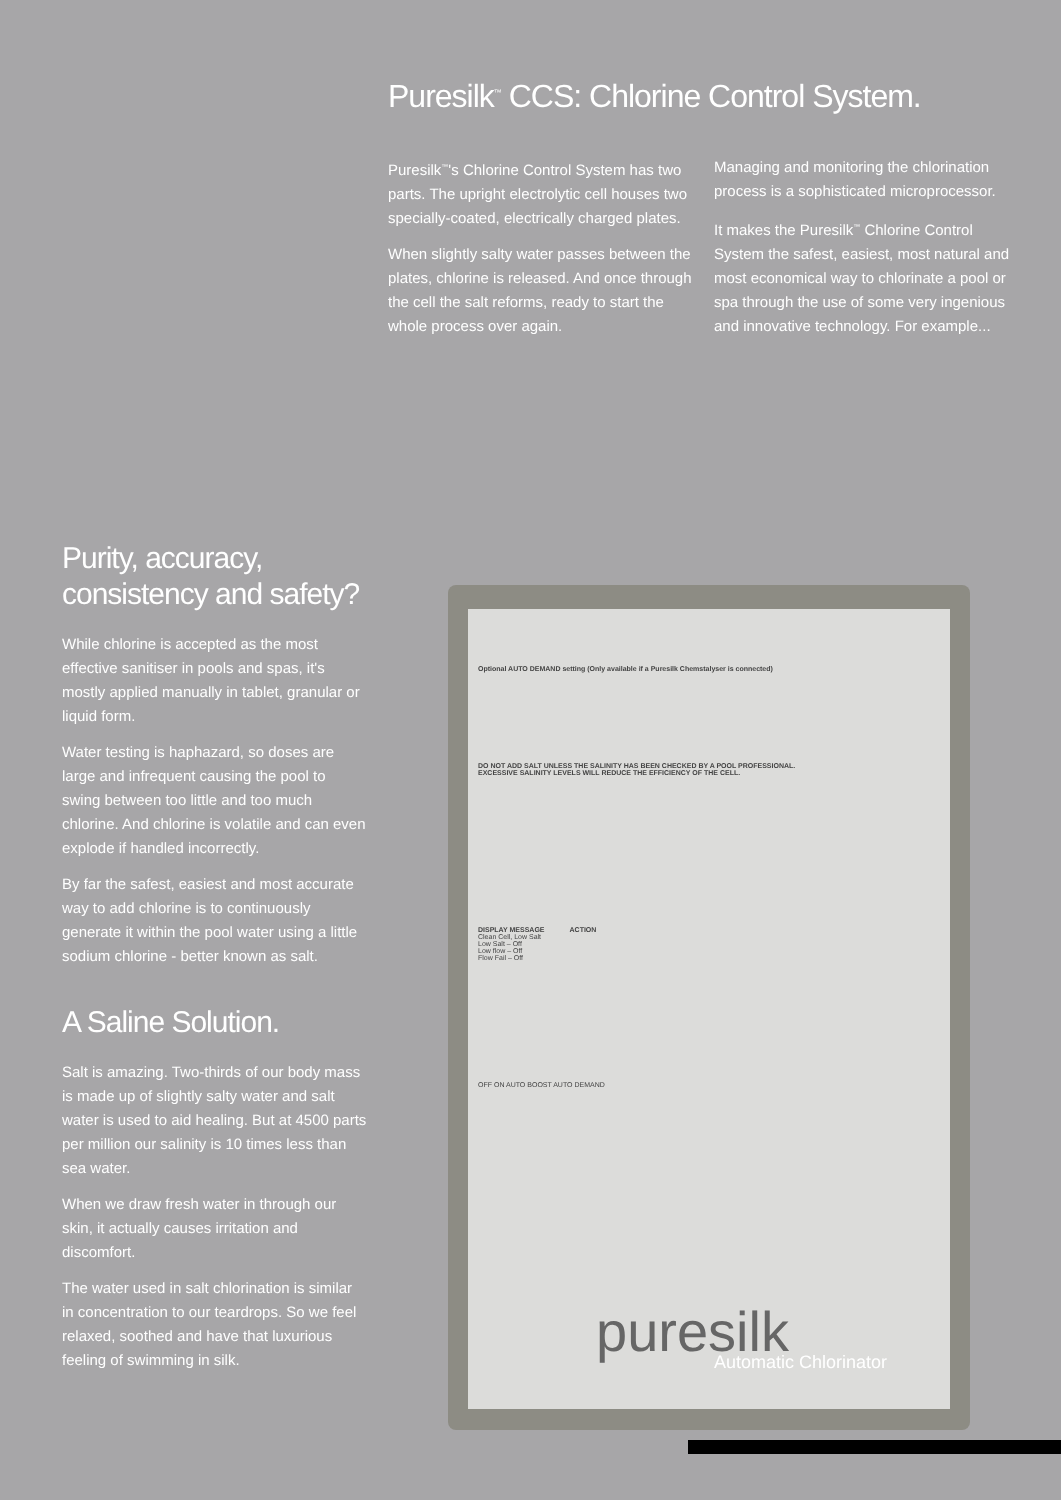Puresilk<sup>™</sup> CCS: Chlorine Control System.
Puresilk<sup>™</sup>'s Chlorine Control System has two parts. The upright electrolytic cell houses two specially-coated, electrically charged plates.
When slightly salty water passes between the plates, chlorine is released. And once through the cell the salt reforms, ready to start the whole process over again.
Managing and monitoring the chlorination process is a sophisticated microprocessor.
It makes the Puresilk<sup>™</sup> Chlorine Control System the safest, easiest, most natural and most economical way to chlorinate a pool or spa through the use of some very ingenious and innovative technology. For example...
Purity, accuracy,
consistency and safety?
While chlorine is accepted as the most effective sanitiser in pools and spas, it's mostly applied manually in tablet, granular or liquid form.
Water testing is haphazard, so doses are large and infrequent causing the pool to swing between too little and too much chlorine. And chlorine is volatile and can even explode if handled incorrectly.
By far the safest, easiest and most accurate way to add chlorine is to continuously generate it within the pool water using a little sodium chlorine - better known as salt.
A Saline Solution.
Salt is amazing. Two-thirds of our body mass is made up of slightly salty water and salt water is used to aid healing. But at 4500 parts per million our salinity is 10 times less than sea water.
When we draw fresh water in through our skin, it actually causes irritation and discomfort.
The water used in salt chlorination is similar in concentration to our teardrops. So we feel relaxed, soothed and have that luxurious feeling of swimming in silk.
Optional AUTO DEMAND setting (Only available if a Puresilk Chemstalyser is connected)
DO NOT ADD SALT UNLESS THE SALINITY HAS BEEN CHECKED BY A POOL PROFESSIONAL.
EXCESSIVE SALINITY LEVELS WILL REDUCE THE EFFICIENCY OF THE CELL.
DISPLAY MESSAGE ACTION
Clean Cell, Low Salt
Low Salt – Off
Low flow – Off
Flow Fail – Off
OFF ON AUTO BOOST AUTO DEMAND
puresilk
Automatic Chlorinator